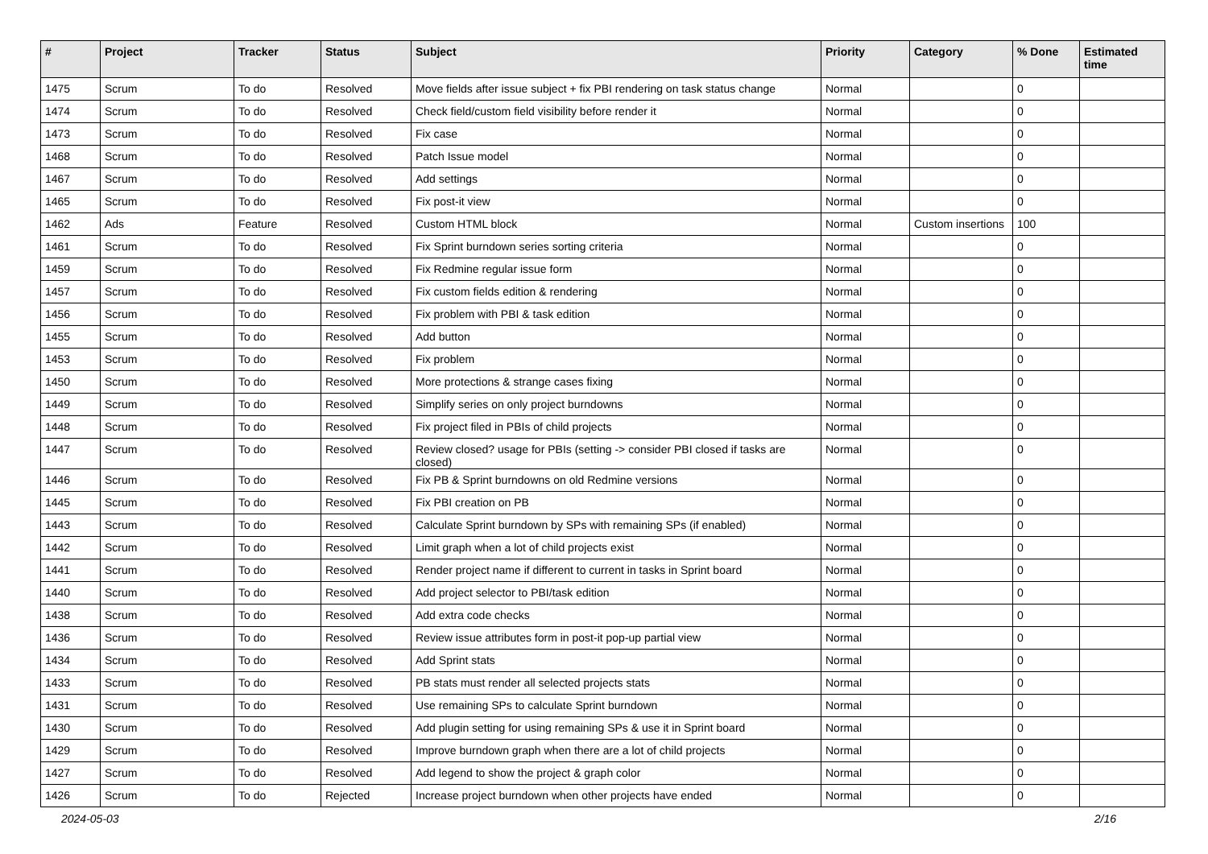| # | Project | Tracker | Status | Subject | Priority | Category | % Done | Estimated time |
| --- | --- | --- | --- | --- | --- | --- | --- | --- |
| 1475 | Scrum | To do | Resolved | Move fields after issue subject + fix PBI rendering on task status change | Normal | | 0 | |
| 1474 | Scrum | To do | Resolved | Check field/custom field visibility before render it | Normal | | 0 | |
| 1473 | Scrum | To do | Resolved | Fix case | Normal | | 0 | |
| 1468 | Scrum | To do | Resolved | Patch Issue model | Normal | | 0 | |
| 1467 | Scrum | To do | Resolved | Add settings | Normal | | 0 | |
| 1465 | Scrum | To do | Resolved | Fix post-it view | Normal | | 0 | |
| 1462 | Ads | Feature | Resolved | Custom HTML block | Normal | Custom insertions | 100 | |
| 1461 | Scrum | To do | Resolved | Fix Sprint burndown series sorting criteria | Normal | | 0 | |
| 1459 | Scrum | To do | Resolved | Fix Redmine regular issue form | Normal | | 0 | |
| 1457 | Scrum | To do | Resolved | Fix custom fields edition & rendering | Normal | | 0 | |
| 1456 | Scrum | To do | Resolved | Fix problem with PBI & task edition | Normal | | 0 | |
| 1455 | Scrum | To do | Resolved | Add button | Normal | | 0 | |
| 1453 | Scrum | To do | Resolved | Fix problem | Normal | | 0 | |
| 1450 | Scrum | To do | Resolved | More protections & strange cases fixing | Normal | | 0 | |
| 1449 | Scrum | To do | Resolved | Simplify series on only project burndowns | Normal | | 0 | |
| 1448 | Scrum | To do | Resolved | Fix project filed in PBIs of child projects | Normal | | 0 | |
| 1447 | Scrum | To do | Resolved | Review closed? usage for PBIs (setting -> consider PBI closed if tasks are closed) | Normal | | 0 | |
| 1446 | Scrum | To do | Resolved | Fix PB & Sprint burndowns on old Redmine versions | Normal | | 0 | |
| 1445 | Scrum | To do | Resolved | Fix PBI creation on PB | Normal | | 0 | |
| 1443 | Scrum | To do | Resolved | Calculate Sprint burndown by SPs with remaining SPs (if enabled) | Normal | | 0 | |
| 1442 | Scrum | To do | Resolved | Limit graph when a lot of child projects exist | Normal | | 0 | |
| 1441 | Scrum | To do | Resolved | Render project name if different to current in tasks in Sprint board | Normal | | 0 | |
| 1440 | Scrum | To do | Resolved | Add project selector to PBI/task edition | Normal | | 0 | |
| 1438 | Scrum | To do | Resolved | Add extra code checks | Normal | | 0 | |
| 1436 | Scrum | To do | Resolved | Review issue attributes form in post-it pop-up partial view | Normal | | 0 | |
| 1434 | Scrum | To do | Resolved | Add Sprint stats | Normal | | 0 | |
| 1433 | Scrum | To do | Resolved | PB stats must render all selected projects stats | Normal | | 0 | |
| 1431 | Scrum | To do | Resolved | Use remaining SPs to calculate Sprint burndown | Normal | | 0 | |
| 1430 | Scrum | To do | Resolved | Add plugin setting for using remaining SPs & use it in Sprint board | Normal | | 0 | |
| 1429 | Scrum | To do | Resolved | Improve burndown graph when there are a lot of child projects | Normal | | 0 | |
| 1427 | Scrum | To do | Resolved | Add legend to show the project & graph color | Normal | | 0 | |
| 1426 | Scrum | To do | Rejected | Increase project burndown when other projects have ended | Normal | | 0 | |
2024-05-03 2/16